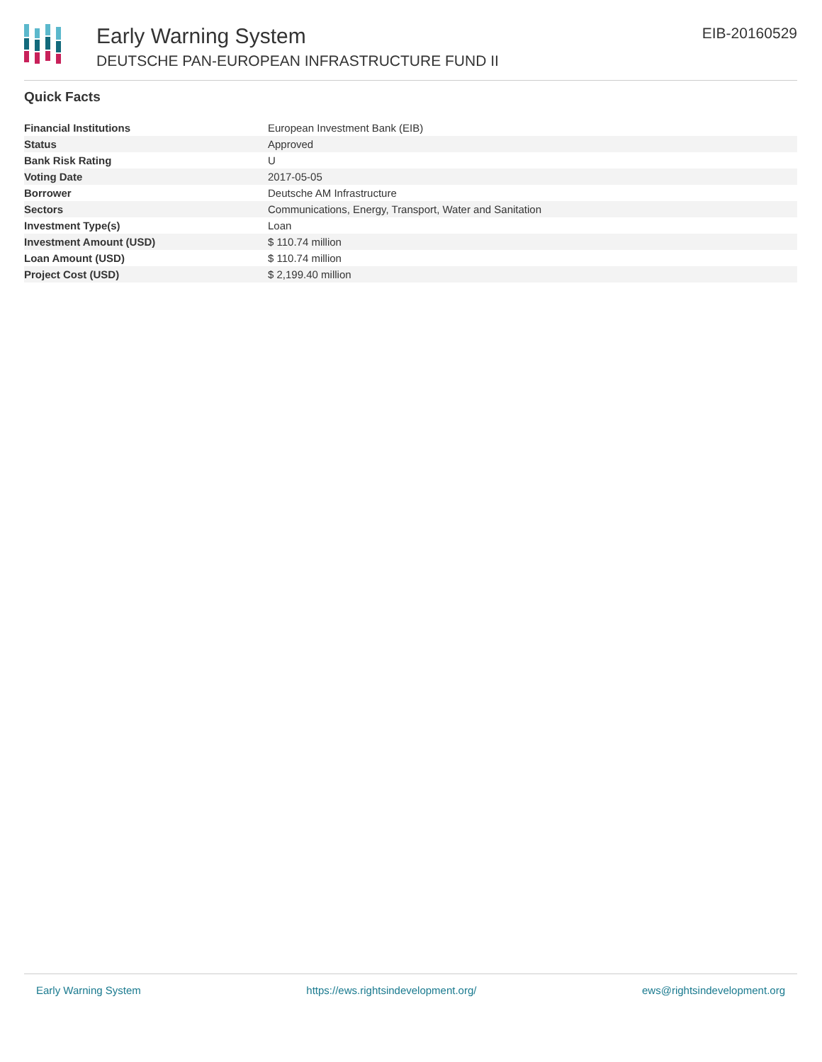Early Warning System
DEUTSCHE PAN-EUROPEAN INFRASTRUCTURE FUND II
EIB-20160529
Quick Facts
| Financial Institutions | European Investment Bank (EIB) |
| Status | Approved |
| Bank Risk Rating | U |
| Voting Date | 2017-05-05 |
| Borrower | Deutsche AM Infrastructure |
| Sectors | Communications, Energy, Transport, Water and Sanitation |
| Investment Type(s) | Loan |
| Investment Amount (USD) | $ 110.74 million |
| Loan Amount (USD) | $ 110.74 million |
| Project Cost (USD) | $ 2,199.40 million |
Early Warning System https://ews.rightsindevelopment.org/ ews@rightsindevelopment.org